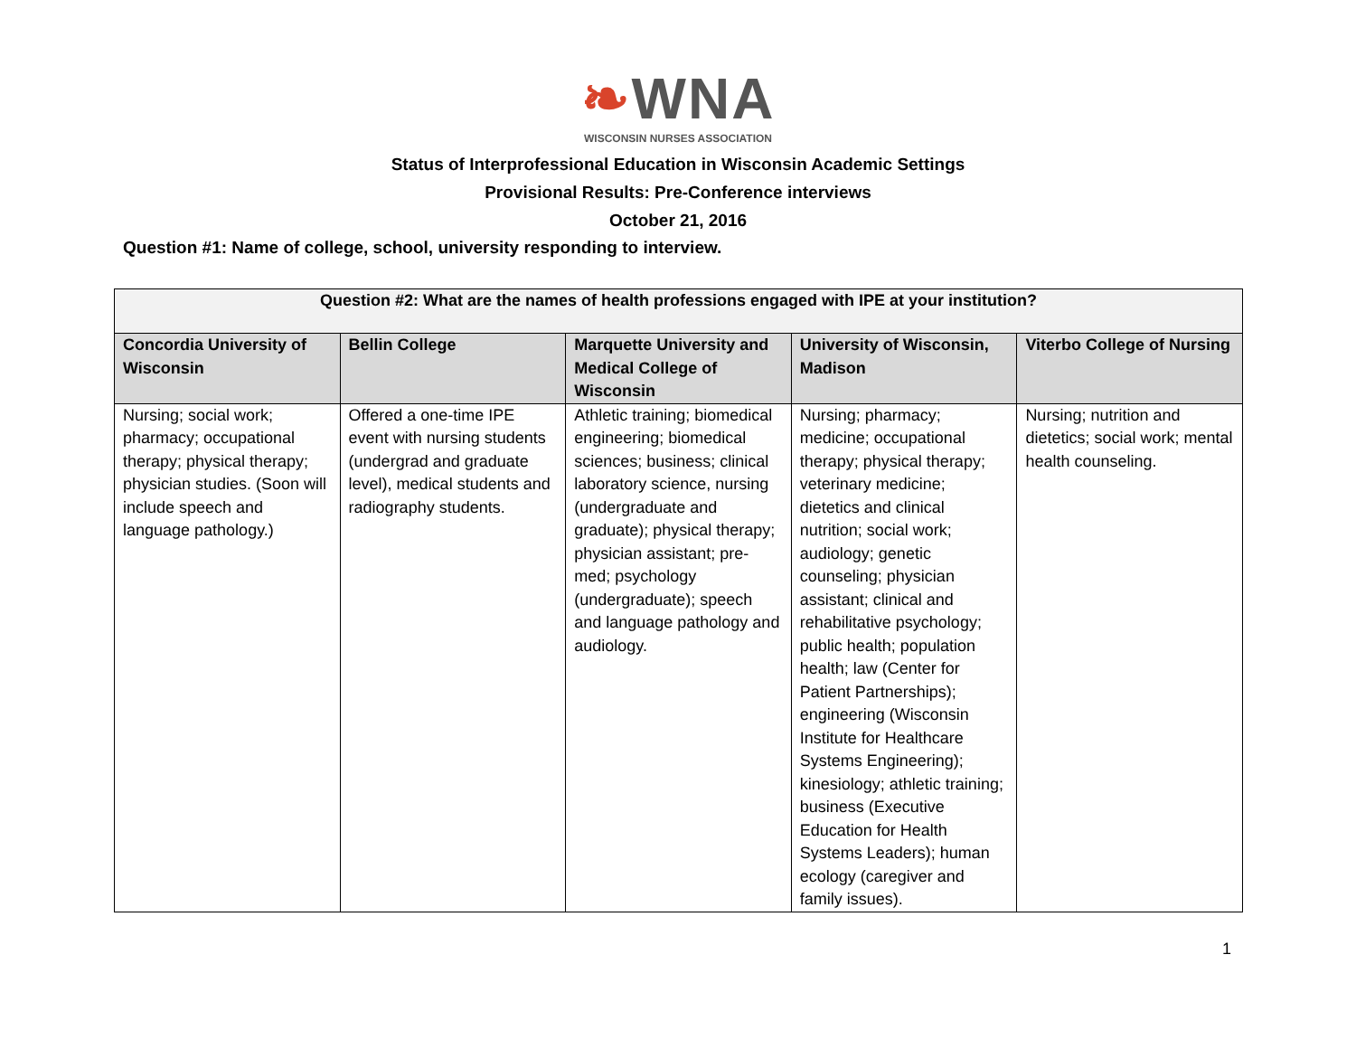❧WNA
WISCONSIN NURSES ASSOCIATION
Status of Interprofessional Education in Wisconsin Academic Settings
Provisional Results: Pre-Conference interviews
October 21, 2016
Question #1: Name of college, school, university responding to interview.
| Question #2: What are the names of health professions engaged with IPE at your institution? | | | | |
| --- | --- | --- | --- | --- |
| Concordia University of Wisconsin | Bellin College | Marquette University and Medical College of Wisconsin | University of Wisconsin, Madison | Viterbo College of Nursing |
| Nursing; social work; pharmacy; occupational therapy; physical therapy; physician studies. (Soon will include speech and language pathology.) | Offered a one-time IPE event with nursing students (undergrad and graduate level), medical students and radiography students. | Athletic training; biomedical engineering; biomedical sciences; business; clinical laboratory science, nursing (undergraduate and graduate); physical therapy; physician assistant; pre-med; psychology (undergraduate); speech and language pathology and audiology. | Nursing; pharmacy; medicine; occupational therapy; physical therapy; veterinary medicine; dietetics and clinical nutrition; social work; audiology; genetic counseling; physician assistant; clinical and rehabilitative psychology; public health; population health; law (Center for Patient Partnerships); engineering (Wisconsin Institute for Healthcare Systems Engineering); kinesiology; athletic training; business (Executive Education for Health Systems Leaders); human ecology (caregiver and family issues). | Nursing; nutrition and dietetics; social work; mental health counseling. |
1